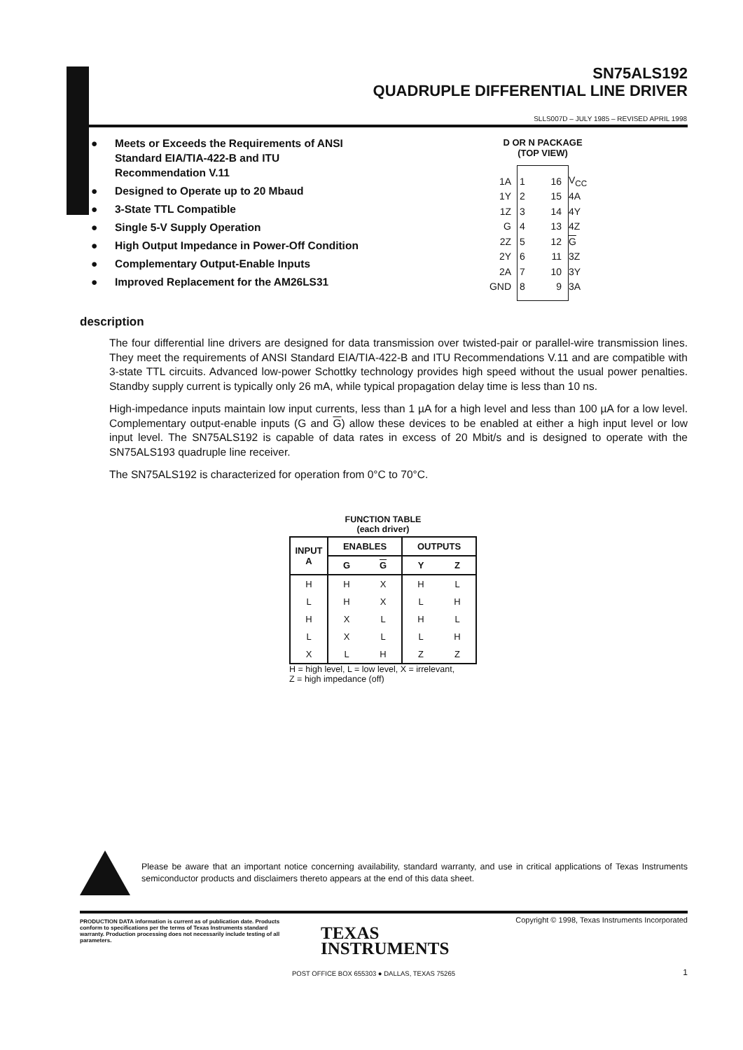SN75ALS192
QUADRUPLE DIFFERENTIAL LINE DRIVER
SLLS007D – JULY 1985 – REVISED APRIL 1998
● Meets or Exceeds the Requirements of ANSI Standard EIA/TIA-422-B and ITU Recommendation V.11
● Designed to Operate up to 20 Mbaud
● 3-State TTL Compatible
● Single 5-V Supply Operation
● High Output Impedance in Power-Off Condition
● Complementary Output-Enable Inputs
● Improved Replacement for the AM26LS31
D OR N PACKAGE
(TOP VIEW)
1A 1 16 V<sub>CC</sub>
1Y 2 15 4A
1Z 3 14 4Y
G 4 13 4Z
2Z 5 12 G
2Y 6 11 3Z
2A 7 10 3Y
GND 8 9 3A
description
The four differential line drivers are designed for data transmission over twisted-pair or parallel-wire transmission lines. They meet the requirements of ANSI Standard EIA/TIA-422-B and ITU Recommendations V.11 and are compatible with 3-state TTL circuits. Advanced low-power Schottky technology provides high speed without the usual power penalties. Standby supply current is typically only 26 mA, while typical propagation delay time is less than 10 ns.
High-impedance inputs maintain low input currents, less than 1 µA for a high level and less than 100 µA for a low level. Complementary output-enable inputs (G and G) allow these devices to be enabled at either a high input level or low input level. The SN75ALS192 is capable of data rates in excess of 20 Mbit/s and is designed to operate with the SN75ALS193 quadruple line receiver.
The SN75ALS192 is characterized for operation from 0°C to 70°C.
FUNCTION TABLE
(each driver)
| INPUT A | ENABLES | | OUTPUTS | |
| --- | --- | --- | --- | --- |
| | G | G | Y | Z |
| H | H | X | H | L |
| L | H | X | L | H |
| H | X | L | H | L |
| L | X | L | L | H |
| X | L | H | Z | Z |
H = high level, L = low level, X = irrelevant,
Z = high impedance (off)
Please be aware that an important notice concerning availability, standard warranty, and use in critical applications of Texas Instruments semiconductor products and disclaimers thereto appears at the end of this data sheet.
PRODUCTION DATA information is current as of publication date. Products conform to specifications per the terms of Texas Instruments standard warranty. Production processing does not necessarily include testing of all parameters.
Copyright © 1998, Texas Instruments Incorporated
TEXAS
INSTRUMENTS
POST OFFICE BOX 655303 ● DALLAS, TEXAS 75265
1